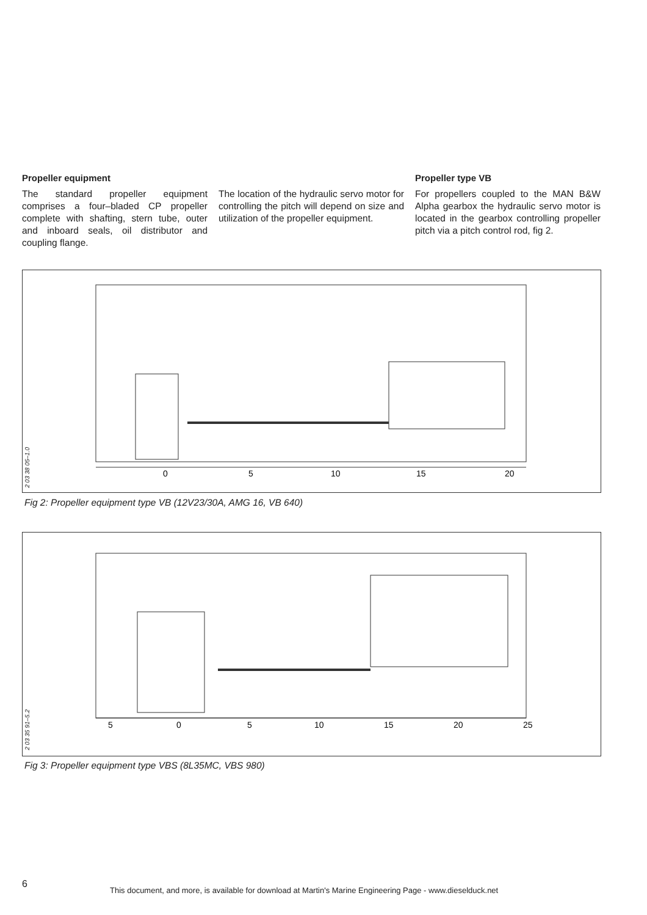Propeller equipment
The standard propeller equipment comprises a four–bladed CP propeller complete with shafting, stern tube, outer and inboard seals, oil distributor and coupling flange.
The location of the hydraulic servo motor for controlling the pitch will depend on size and utilization of the propeller equipment.
Propeller type VB
For propellers coupled to the MAN B&W Alpha gearbox the hydraulic servo motor is located in the gearbox controlling propeller pitch via a pitch control rod, fig 2.
0
5
10
15
20
2 03 38 05–1.0
Fig 2: Propeller equipment type VB (12V23/30A, AMG 16, VB 640)
5
0
5
10
15
20
25
2 03 35 91–5.2
Fig 3: Propeller equipment type VBS (8L35MC, VBS 980)
6
This document, and more, is available for download at Martin's Marine Engineering Page - www.dieselduck.net